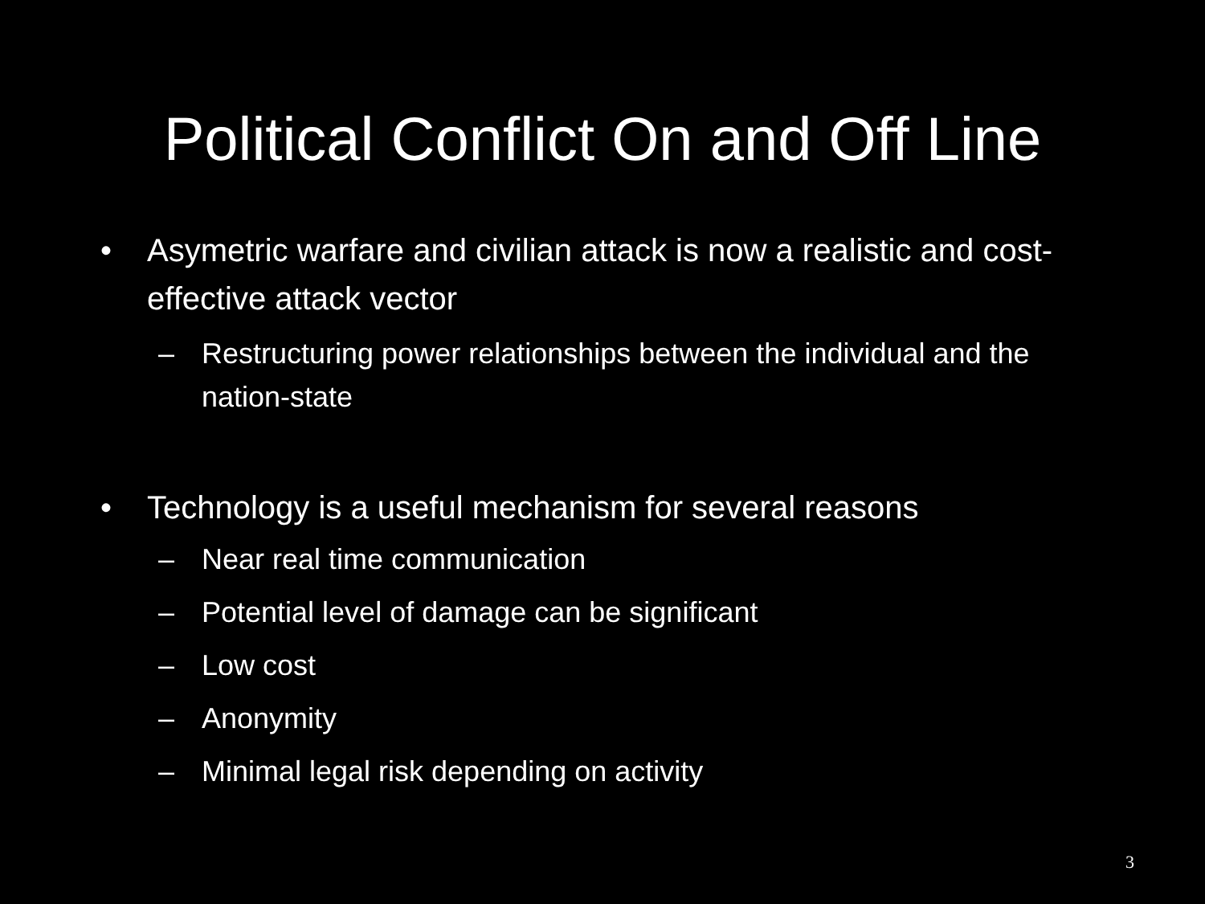Political Conflict On and Off Line
• Asymetric warfare and civilian attack is now a realistic and cost-effective attack vector
– Restructuring power relationships between the individual and the nation-state
• Technology is a useful mechanism for several reasons
– Near real time communication
– Potential level of damage can be significant
– Low cost
– Anonymity
– Minimal legal risk depending on activity
3